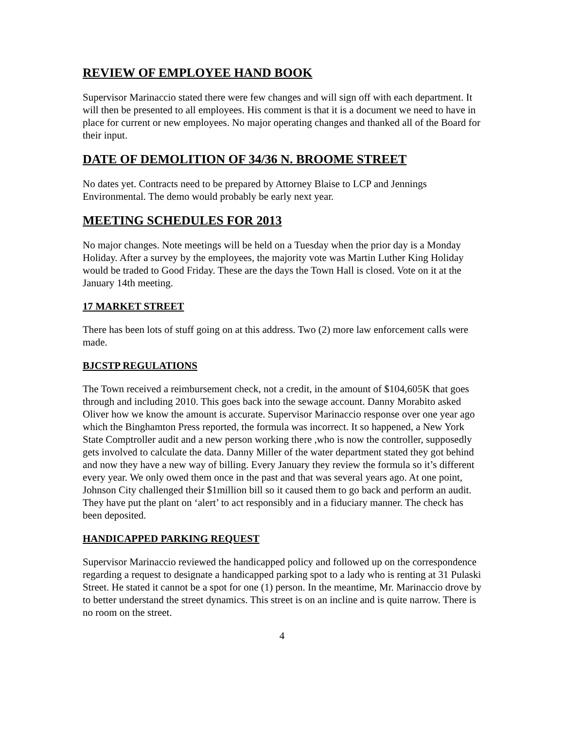REVIEW OF EMPLOYEE HAND BOOK
Supervisor Marinaccio stated there were few changes and will sign off with each department. It will then be presented to all employees. His comment is that it is a document we need to have in place for current or new employees. No major operating changes and thanked all of the Board for their input.
DATE OF DEMOLITION OF 34/36 N. BROOME STREET
No dates yet. Contracts need to be prepared by Attorney Blaise to LCP and Jennings Environmental. The demo would probably be early next year.
MEETING SCHEDULES FOR 2013
No major changes. Note meetings will be held on a Tuesday when the prior day is a Monday Holiday. After a survey by the employees, the majority vote was Martin Luther King Holiday would be traded to Good Friday. These are the days the Town Hall is closed. Vote on it at the January 14th meeting.
17 MARKET STREET
There has been lots of stuff going on at this address. Two (2) more law enforcement calls were made.
BJCSTP REGULATIONS
The Town received a reimbursement check, not a credit, in the amount of $104,605K that goes through and including 2010. This goes back into the sewage account. Danny Morabito asked Oliver how we know the amount is accurate. Supervisor Marinaccio response over one year ago which the Binghamton Press reported, the formula was incorrect. It so happened, a New York State Comptroller audit and a new person working there ,who is now the controller, supposedly gets involved to calculate the data. Danny Miller of the water department stated they got behind and now they have a new way of billing. Every January they review the formula so it’s different every year. We only owed them once in the past and that was several years ago. At one point, Johnson City challenged their $1million bill so it caused them to go back and perform an audit. They have put the plant on ‘alert’ to act responsibly and in a fiduciary manner. The check has been deposited.
HANDICAPPED PARKING REQUEST
Supervisor Marinaccio reviewed the handicapped policy and followed up on the correspondence regarding a request to designate a handicapped parking spot to a lady who is renting at 31 Pulaski Street. He stated it cannot be a spot for one (1) person. In the meantime, Mr. Marinaccio drove by to better understand the street dynamics. This street is on an incline and is quite narrow. There is no room on the street.
4